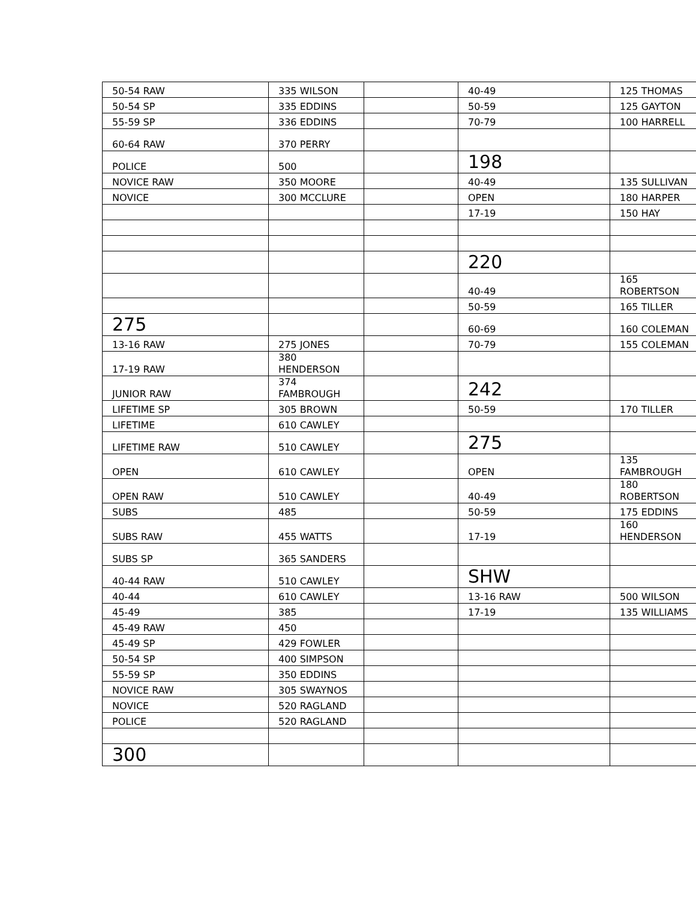| 50-54 RAW | 335 WILSON | | 40-49 | 125 THOMAS |
| 50-54 SP | 335 EDDINS | | 50-59 | 125 GAYTON |
| 55-59 SP | 336 EDDINS | | 70-79 | 100 HARRELL |
| 60-64 RAW | 370 PERRY | | | |
| POLICE | 500 | | 198 | |
| NOVICE RAW | 350 MOORE | | 40-49 | 135 SULLIVAN |
| NOVICE | 300 MCCLURE | | OPEN | 180 HARPER |
| | | | 17-19 | 150 HAY |
| | | | 220 | |
| | | | 40-49 | 165 ROBERTSON |
| | | | 50-59 | 165 TILLER |
| 275 | | | 60-69 | 160 COLEMAN |
| 13-16 RAW | 275 JONES | | 70-79 | 155 COLEMAN |
| 17-19 RAW | 380 HENDERSON | | | |
| JUNIOR RAW | 374 FAMBROUGH | | 242 | |
| LIFETIME SP | 305 BROWN | | 50-59 | 170 TILLER |
| LIFETIME | 610 CAWLEY | | | |
| LIFETIME RAW | 510 CAWLEY | | 275 | |
| OPEN | 610 CAWLEY | | OPEN | 135 FAMBROUGH |
| OPEN RAW | 510 CAWLEY | | 40-49 | 180 ROBERTSON |
| SUBS | 485 | | 50-59 | 175 EDDINS |
| SUBS RAW | 455 WATTS | | 17-19 | 160 HENDERSON |
| SUBS SP | 365 SANDERS | | | |
| 40-44 RAW | 510 CAWLEY | | SHW | |
| 40-44 | 610 CAWLEY | | 13-16 RAW | 500 WILSON |
| 45-49 | 385 | | 17-19 | 135 WILLIAMS |
| 45-49 RAW | 450 | | | |
| 45-49 SP | 429 FOWLER | | | |
| 50-54 SP | 400 SIMPSON | | | |
| 55-59 SP | 350 EDDINS | | | |
| NOVICE RAW | 305 SWAYNOS | | | |
| NOVICE | 520 RAGLAND | | | |
| POLICE | 520 RAGLAND | | | |
| 300 | | | | |